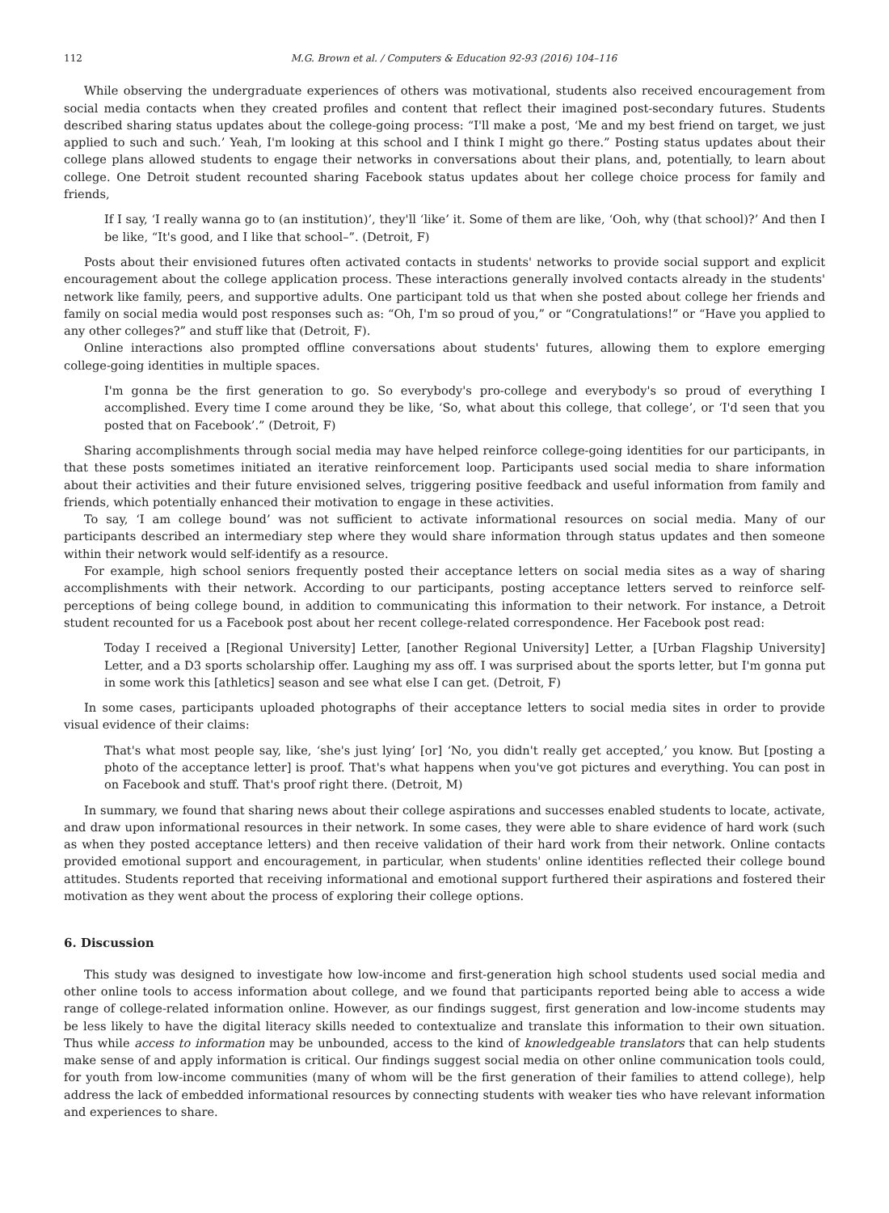112 M.G. Brown et al. / Computers & Education 92-93 (2016) 104–116
While observing the undergraduate experiences of others was motivational, students also received encouragement from social media contacts when they created profiles and content that reflect their imagined post-secondary futures. Students described sharing status updates about the college-going process: “I'll make a post, ‘Me and my best friend on target, we just applied to such and such.’ Yeah, I'm looking at this school and I think I might go there.” Posting status updates about their college plans allowed students to engage their networks in conversations about their plans, and, potentially, to learn about college. One Detroit student recounted sharing Facebook status updates about her college choice process for family and friends,
If I say, ‘I really wanna go to (an institution)’, they'll ‘like’ it. Some of them are like, ‘Ooh, why (that school)?’ And then I be like, “It's good, and I like that school–”. (Detroit, F)
Posts about their envisioned futures often activated contacts in students' networks to provide social support and explicit encouragement about the college application process. These interactions generally involved contacts already in the students' network like family, peers, and supportive adults. One participant told us that when she posted about college her friends and family on social media would post responses such as: “Oh, I'm so proud of you,” or “Congratulations!” or “Have you applied to any other colleges?” and stuff like that (Detroit, F).
Online interactions also prompted offline conversations about students' futures, allowing them to explore emerging college-going identities in multiple spaces.
I'm gonna be the first generation to go. So everybody's pro-college and everybody's so proud of everything I accomplished. Every time I come around they be like, ‘So, what about this college, that college’, or ‘I'd seen that you posted that on Facebook’.” (Detroit, F)
Sharing accomplishments through social media may have helped reinforce college-going identities for our participants, in that these posts sometimes initiated an iterative reinforcement loop. Participants used social media to share information about their activities and their future envisioned selves, triggering positive feedback and useful information from family and friends, which potentially enhanced their motivation to engage in these activities.
To say, ‘I am college bound’ was not sufficient to activate informational resources on social media. Many of our participants described an intermediary step where they would share information through status updates and then someone within their network would self-identify as a resource.
For example, high school seniors frequently posted their acceptance letters on social media sites as a way of sharing accomplishments with their network. According to our participants, posting acceptance letters served to reinforce self-perceptions of being college bound, in addition to communicating this information to their network. For instance, a Detroit student recounted for us a Facebook post about her recent college-related correspondence. Her Facebook post read:
Today I received a [Regional University] Letter, [another Regional University] Letter, a [Urban Flagship University] Letter, and a D3 sports scholarship offer. Laughing my ass off. I was surprised about the sports letter, but I'm gonna put in some work this [athletics] season and see what else I can get. (Detroit, F)
In some cases, participants uploaded photographs of their acceptance letters to social media sites in order to provide visual evidence of their claims:
That's what most people say, like, ‘she's just lying’ [or] ‘No, you didn't really get accepted,’ you know. But [posting a photo of the acceptance letter] is proof. That's what happens when you've got pictures and everything. You can post in on Facebook and stuff. That's proof right there. (Detroit, M)
In summary, we found that sharing news about their college aspirations and successes enabled students to locate, activate, and draw upon informational resources in their network. In some cases, they were able to share evidence of hard work (such as when they posted acceptance letters) and then receive validation of their hard work from their network. Online contacts provided emotional support and encouragement, in particular, when students' online identities reflected their college bound attitudes. Students reported that receiving informational and emotional support furthered their aspirations and fostered their motivation as they went about the process of exploring their college options.
6. Discussion
This study was designed to investigate how low-income and first-generation high school students used social media and other online tools to access information about college, and we found that participants reported being able to access a wide range of college-related information online. However, as our findings suggest, first generation and low-income students may be less likely to have the digital literacy skills needed to contextualize and translate this information to their own situation. Thus while access to information may be unbounded, access to the kind of knowledgeable translators that can help students make sense of and apply information is critical. Our findings suggest social media on other online communication tools could, for youth from low-income communities (many of whom will be the first generation of their families to attend college), help address the lack of embedded informational resources by connecting students with weaker ties who have relevant information and experiences to share.